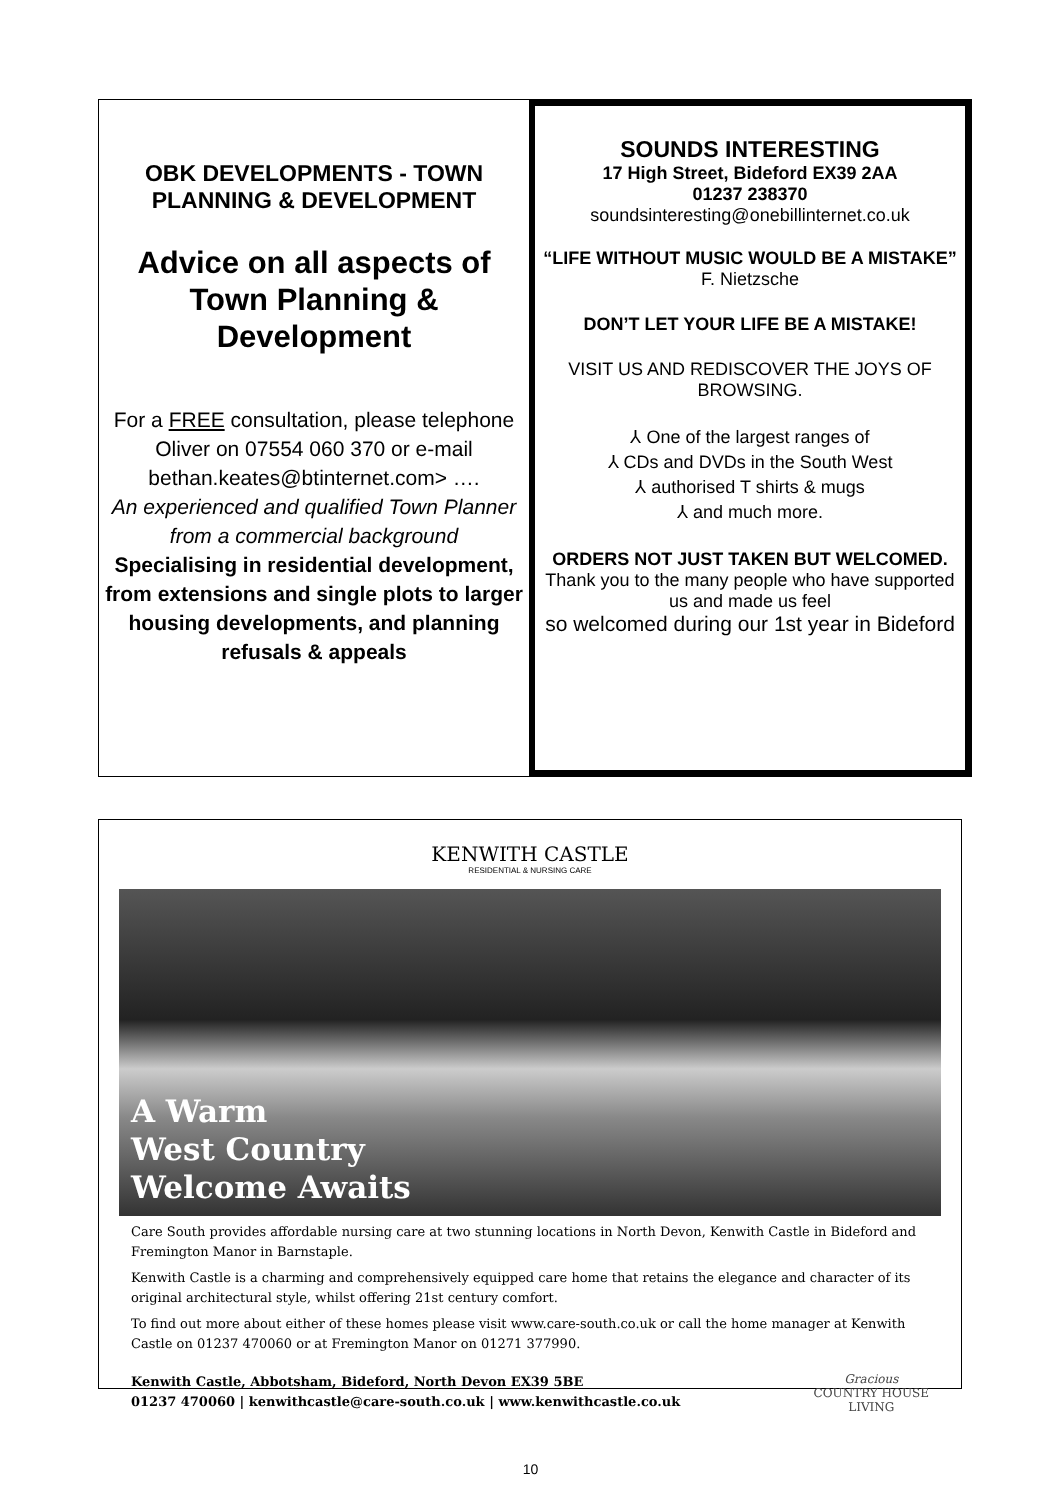OBK DEVELOPMENTS - TOWN PLANNING & DEVELOPMENT
Advice on all aspects of Town Planning & Development
For a FREE consultation, please telephone Oliver on 07554 060 370 or e-mail bethan.keates@btinternet.com> ….
An experienced and qualified Town Planner from a commercial background
Specialising in residential development, from extensions and single plots to larger housing developments, and planning refusals & appeals
SOUNDS INTERESTING
17 High Street, Bideford EX39 2AA
01237 238370
soundsinteresting@onebillinternet.co.uk
“LIFE WITHOUT MUSIC WOULD BE A MISTAKE”
F. Nietzsche
DON’T LET YOUR LIFE BE A MISTAKE!
VISIT US AND REDISCOVER THE JOYS OF BROWSING.
⅄ One of the largest ranges of
⅄ CDs and DVDs in the South West
⅄ authorised T shirts & mugs
⅄ and much more.
ORDERS NOT JUST TAKEN BUT WELCOMED.
Thank you to the many people who have supported us and made us feel
so welcomed during our 1st year in Bideford
KENWITH CASTLE
RESIDENTIAL & NURSING CARE
A Warm
West Country
Welcome Awaits
Care South provides affordable nursing care at two stunning locations in North Devon, Kenwith Castle in Bideford and Fremington Manor in Barnstaple.
Kenwith Castle is a charming and comprehensively equipped care home that retains the elegance and character of its original architectural style, whilst offering 21st century comfort.
To find out more about either of these homes please visit www.care-south.co.uk or call the home manager at Kenwith Castle on 01237 470060 or at Fremington Manor on 01271 377990.
Kenwith Castle, Abbotsham, Bideford, North Devon EX39 5BE
01237 470060 | kenwithcastle@care-south.co.uk | www.kenwithcastle.co.uk Gracious
COUNTRY HOUSE
LIVING
10